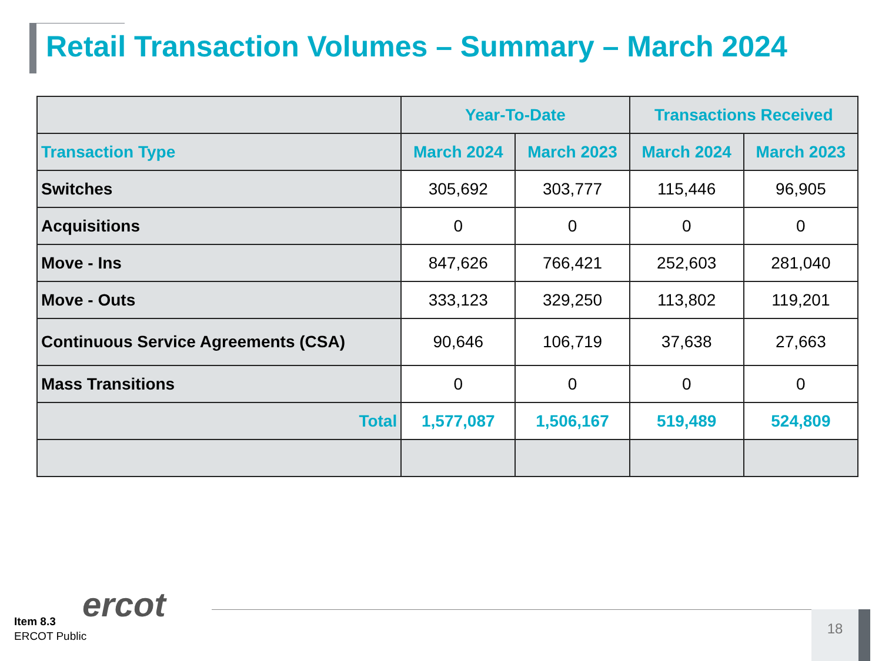Retail Transaction Volumes – Summary – March 2024
| | Year-To-Date | | Transactions Received | |
| --- | --- | --- | --- | --- |
| Transaction Type | March 2024 | March 2023 | March 2024 | March 2023 |
| Switches | 305,692 | 303,777 | 115,446 | 96,905 |
| Acquisitions | 0 | 0 | 0 | 0 |
| Move - Ins | 847,626 | 766,421 | 252,603 | 281,040 |
| Move - Outs | 333,123 | 329,250 | 113,802 | 119,201 |
| Continuous Service Agreements (CSA) | 90,646 | 106,719 | 37,638 | 27,663 |
| Mass Transitions | 0 | 0 | 0 | 0 |
| Total | 1,577,087 | 1,506,167 | 519,489 | 524,809 |
ercot
Item 8.3
ERCOT Public
18